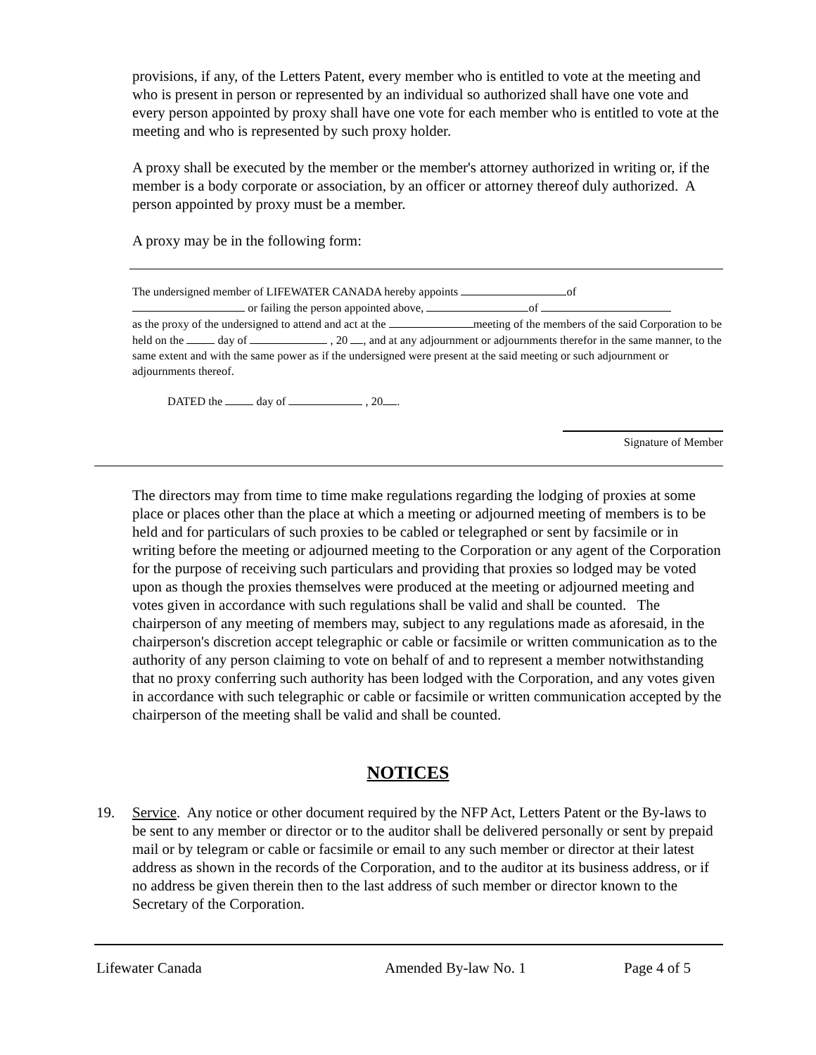provisions, if any, of the Letters Patent, every member who is entitled to vote at the meeting and who is present in person or represented by an individual so authorized shall have one vote and every person appointed by proxy shall have one vote for each member who is entitled to vote at the meeting and who is represented by such proxy holder.
A proxy shall be executed by the member or the member's attorney authorized in writing or, if the member is a body corporate or association, by an officer or attorney thereof duly authorized. A person appointed by proxy must be a member.
A proxy may be in the following form:
The undersigned member of LIFEWATER CANADA hereby appoints of
or failing the person appointed above, of
as the proxy of the undersigned to attend and act at the meeting of the members of the said Corporation to be held on the day of , 20 , and at any adjournment or adjournments therefor in the same manner, to the same extent and with the same power as if the undersigned were present at the said meeting or such adjournment or adjournments thereof.
DATED the day of , 20 .
Signature of Member
The directors may from time to time make regulations regarding the lodging of proxies at some place or places other than the place at which a meeting or adjourned meeting of members is to be held and for particulars of such proxies to be cabled or telegraphed or sent by facsimile or in writing before the meeting or adjourned meeting to the Corporation or any agent of the Corporation for the purpose of receiving such particulars and providing that proxies so lodged may be voted upon as though the proxies themselves were produced at the meeting or adjourned meeting and votes given in accordance with such regulations shall be valid and shall be counted. The chairperson of any meeting of members may, subject to any regulations made as aforesaid, in the chairperson's discretion accept telegraphic or cable or facsimile or written communication as to the authority of any person claiming to vote on behalf of and to represent a member notwithstanding that no proxy conferring such authority has been lodged with the Corporation, and any votes given in accordance with such telegraphic or cable or facsimile or written communication accepted by the chairperson of the meeting shall be valid and shall be counted.
NOTICES
19. Service. Any notice or other document required by the NFP Act, Letters Patent or the By-laws to be sent to any member or director or to the auditor shall be delivered personally or sent by prepaid mail or by telegram or cable or facsimile or email to any such member or director at their latest address as shown in the records of the Corporation, and to the auditor at its business address, or if no address be given therein then to the last address of such member or director known to the Secretary of the Corporation.
Lifewater Canada Amended By-law No. 1 Page 4 of 5